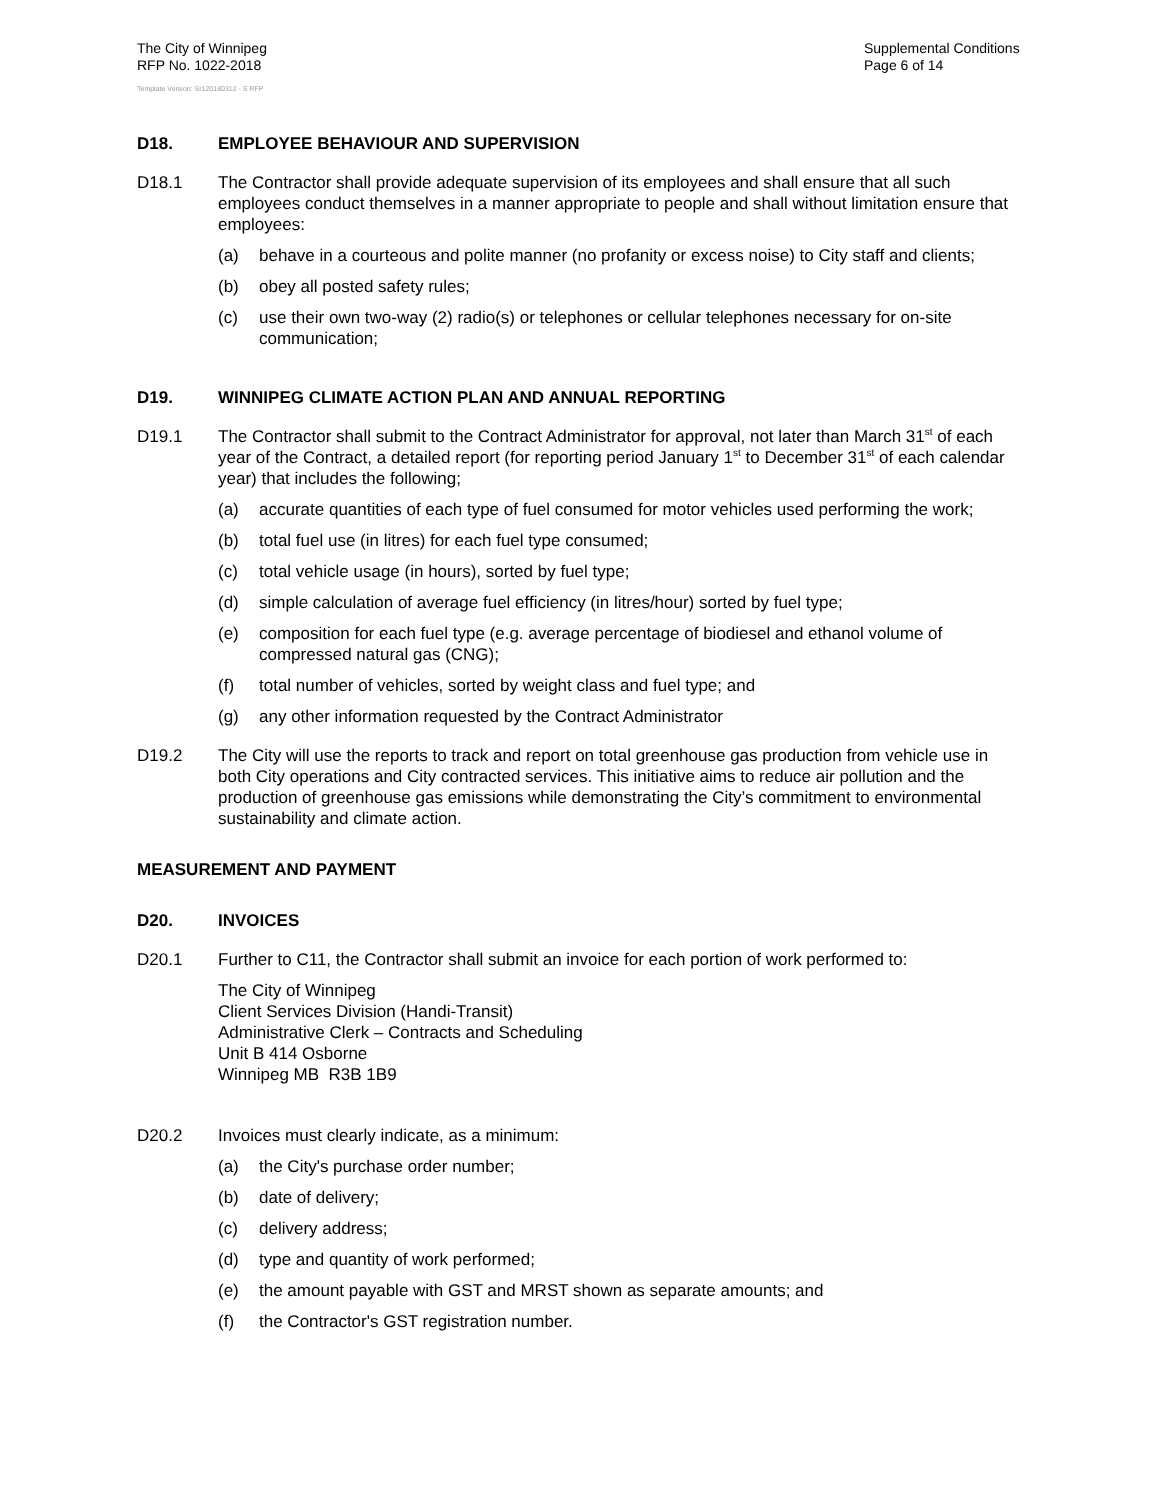The City of Winnipeg
RFP No. 1022-2018
Supplemental Conditions
Page 6 of 14
Template Version: Sr120180312 - S RFP
D18. EMPLOYEE BEHAVIOUR AND SUPERVISION
D18.1 The Contractor shall provide adequate supervision of its employees and shall ensure that all such employees conduct themselves in a manner appropriate to people and shall without limitation ensure that employees:
(a) behave in a courteous and polite manner (no profanity or excess noise) to City staff and clients;
(b) obey all posted safety rules;
(c) use their own two-way (2) radio(s) or telephones or cellular telephones necessary for on-site communication;
D19. WINNIPEG CLIMATE ACTION PLAN AND ANNUAL REPORTING
D19.1 The Contractor shall submit to the Contract Administrator for approval, not later than March 31<sup>st</sup> of each year of the Contract, a detailed report (for reporting period January 1<sup>st</sup> to December 31<sup>st</sup> of each calendar year) that includes the following;
(a) accurate quantities of each type of fuel consumed for motor vehicles used performing the work;
(b) total fuel use (in litres) for each fuel type consumed;
(c) total vehicle usage (in hours), sorted by fuel type;
(d) simple calculation of average fuel efficiency (in litres/hour) sorted by fuel type;
(e) composition for each fuel type (e.g. average percentage of biodiesel and ethanol volume of compressed natural gas (CNG);
(f) total number of vehicles, sorted by weight class and fuel type; and
(g) any other information requested by the Contract Administrator
D19.2 The City will use the reports to track and report on total greenhouse gas production from vehicle use in both City operations and City contracted services. This initiative aims to reduce air pollution and the production of greenhouse gas emissions while demonstrating the City’s commitment to environmental sustainability and climate action.
MEASUREMENT AND PAYMENT
D20. INVOICES
D20.1 Further to C11, the Contractor shall submit an invoice for each portion of work performed to:
The City of Winnipeg
Client Services Division (Handi-Transit)
Administrative Clerk – Contracts and Scheduling
Unit B 414 Osborne
Winnipeg MB R3B 1B9
D20.2 Invoices must clearly indicate, as a minimum:
(a) the City's purchase order number;
(b) date of delivery;
(c) delivery address;
(d) type and quantity of work performed;
(e) the amount payable with GST and MRST shown as separate amounts; and
(f) the Contractor's GST registration number.